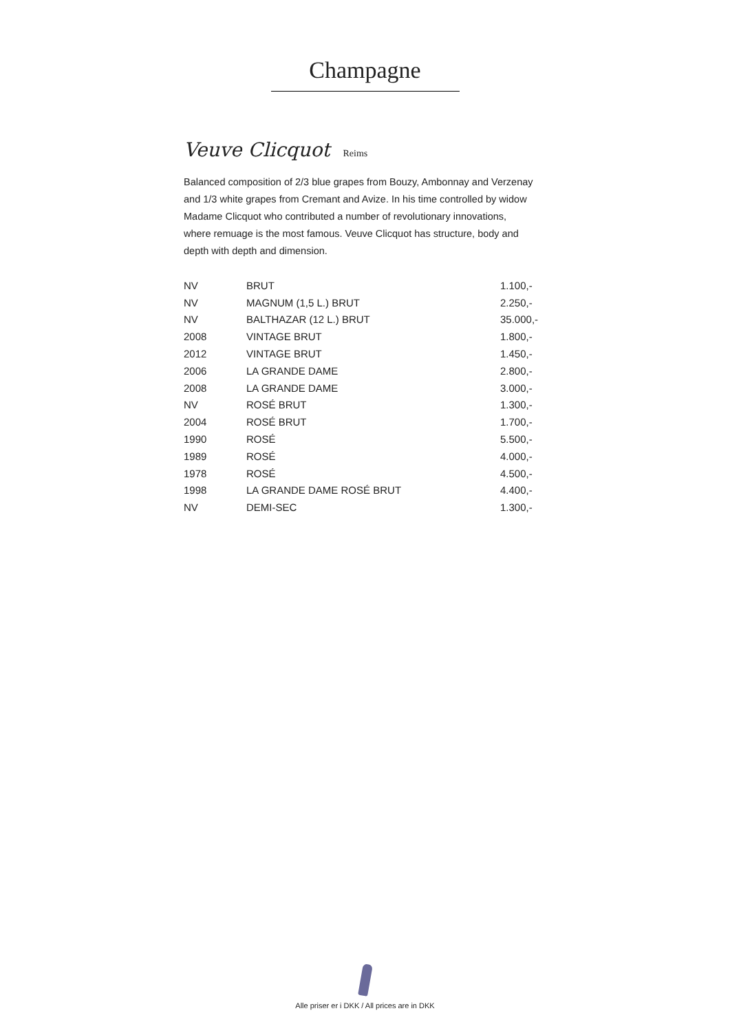Champagne
Veuve Clicquot Reims
Balanced composition of 2/3 blue grapes from Bouzy, Ambonnay and Verzenay and 1/3 white grapes from Cremant and Avize. In his time controlled by widow Madame Clicquot who contributed a number of revolutionary innovations, where remuage is the most famous. Veuve Clicquot has structure, body and depth with depth and dimension.
| NV | BRUT | 1.100,- |
| NV | MAGNUM (1,5 L.) BRUT | 2.250,- |
| NV | BALTHAZAR (12 L.) BRUT | 35.000,- |
| 2008 | VINTAGE BRUT | 1.800,- |
| 2012 | VINTAGE BRUT | 1.450,- |
| 2006 | LA GRANDE DAME | 2.800,- |
| 2008 | LA GRANDE DAME | 3.000,- |
| NV | ROSÉ BRUT | 1.300,- |
| 2004 | ROSÉ BRUT | 1.700,- |
| 1990 | ROSÉ | 5.500,- |
| 1989 | ROSÉ | 4.000,- |
| 1978 | ROSÉ | 4.500,- |
| 1998 | LA GRANDE DAME ROSÉ BRUT | 4.400,- |
| NV | DEMI-SEC | 1.300,- |
Alle priser er i DKK / All prices are in DKK